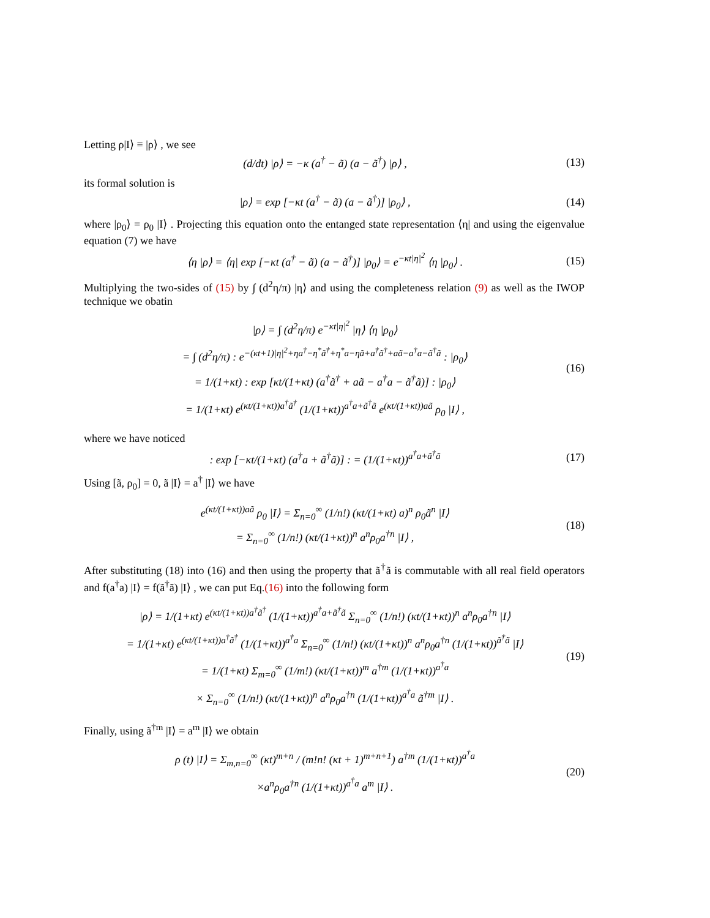Letting ρ|I⟩ ≡ |ρ⟩ , we see
(d/dt) |ρ⟩ = −κ (a<sup>†</sup> − ã) (a − ã<sup>†</sup>) |ρ⟩ , (13)
its formal solution is
|ρ⟩ = exp [−κt (a<sup>†</sup> − ã) (a − ã<sup>†</sup>)] |ρ<sub>0</sub>⟩ , (14)
where |ρ<sub>0</sub>⟩ = ρ<sub>0</sub> |I⟩ . Projecting this equation onto the entanged state representation ⟨η| and using the eigenvalue equation (7) we have
⟨η |ρ⟩ = ⟨η| exp [−κt (a<sup>†</sup> − ã) (a − ã<sup>†</sup>)] |ρ<sub>0</sub>⟩ = e<sup>−κt|η|<sup>2</sup></sup> ⟨η |ρ<sub>0</sub>⟩ . (15)
Multiplying the two-sides of (15) by ∫ (d<sup>2</sup>η/π) |η⟩ and using the completeness relation (9) as well as the IWOP technique we obatin
|ρ⟩ = ∫ (d<sup>2</sup>η/π) e<sup>−κt|η|<sup>2</sup></sup> |η⟩ ⟨η |ρ<sub>0</sub>⟩
= ∫ (d<sup>2</sup>η/π) : e<sup>−(κt+1)|η|<sup>2</sup>+ηa<sup>†</sup>−η<sup>*</sup>ã<sup>†</sup>+η<sup>*</sup>a−ηã+a<sup>†</sup>ã<sup>†</sup>+aã−a<sup>†</sup>a−ã<sup>†</sup>ã</sup> : |ρ<sub>0</sub>⟩
= 1/(1+κt) : exp [κt/(1+κt) (a<sup>†</sup>ã<sup>†</sup> + aã − a<sup>†</sup>a − ã<sup>†</sup>ã)] : |ρ<sub>0</sub>⟩
= 1/(1+κt) e<sup>(κt/(1+κt))a<sup>†</sup>ã<sup>†</sup></sup> (1/(1+κt))<sup>a<sup>†</sup>a+ã<sup>†</sup>ã</sup> e<sup>(κt/(1+κt))aã</sup> ρ<sub>0</sub> |I⟩ , (16)
where we have noticed
: exp [−κt/(1+κt) (a<sup>†</sup>a + ã<sup>†</sup>ã)] : = (1/(1+κt))<sup>a<sup>†</sup>a+ã<sup>†</sup>ã</sup> (17)
Using [ã, ρ<sub>0</sub>] = 0, ã |I⟩ = a<sup>†</sup> |I⟩ we have
e<sup>(κt/(1+κt))aã</sup> ρ<sub>0</sub> |I⟩ = Σ<sub>n=0</sub><sup>∞</sup> (1/n!) (κt/(1+κt) a)<sup>n</sup> ρ<sub>0</sub>ã<sup>n</sup> |I⟩
= Σ<sub>n=0</sub><sup>∞</sup> (1/n!) (κt/(1+κt))<sup>n</sup> a<sup>n</sup>ρ<sub>0</sub>a<sup>†n</sup> |I⟩ , (18)
After substituting (18) into (16) and then using the property that ã<sup>†</sup>ã is commutable with all real field operators and f(a<sup>†</sup>a) |I⟩ = f(ã<sup>†</sup>ã) |I⟩ , we can put Eq.(16) into the following form
|ρ⟩ = 1/(1+κt) e<sup>(κt/(1+κt))a<sup>†</sup>ã<sup>†</sup></sup> (1/(1+κt))<sup>a<sup>†</sup>a+ã<sup>†</sup>ã</sup> Σ<sub>n=0</sub><sup>∞</sup> (1/n!) (κt/(1+κt))<sup>n</sup> a<sup>n</sup>ρ<sub>0</sub>a<sup>†n</sup> |I⟩
= 1/(1+κt) e<sup>(κt/(1+κt))a<sup>†</sup>ã<sup>†</sup></sup> (1/(1+κt))<sup>a<sup>†</sup>a</sup> Σ<sub>n=0</sub><sup>∞</sup> (1/n!) (κt/(1+κt))<sup>n</sup> a<sup>n</sup>ρ<sub>0</sub>a<sup>†n</sup> (1/(1+κt))<sup>ã<sup>†</sup>ã</sup> |I⟩
= 1/(1+κt) Σ<sub>m=0</sub><sup>∞</sup> (1/m!) (κt/(1+κt))<sup>m</sup> a<sup>†m</sup> (1/(1+κt))<sup>a<sup>†</sup>a</sup>
× Σ<sub>n=0</sub><sup>∞</sup> (1/n!) (κt/(1+κt))<sup>n</sup> a<sup>n</sup>ρ<sub>0</sub>a<sup>†n</sup> (1/(1+κt))<sup>a<sup>†</sup>a</sup> ã<sup>†m</sup> |I⟩ . (19)
Finally, using ã<sup>†m</sup> |I⟩ = a<sup>m</sup> |I⟩ we obtain
ρ (t) |I⟩ = Σ<sub>m,n=0</sub><sup>∞</sup> (κt)<sup>m+n</sup> / (m!n! (κt + 1)<sup>m+n+1</sup>) a<sup>†m</sup> (1/(1+κt))<sup>a<sup>†</sup>a</sup>
×a<sup>n</sup>ρ<sub>0</sub>a<sup>†n</sup> (1/(1+κt))<sup>a<sup>†</sup>a</sup> a<sup>m</sup> |I⟩ . (20)